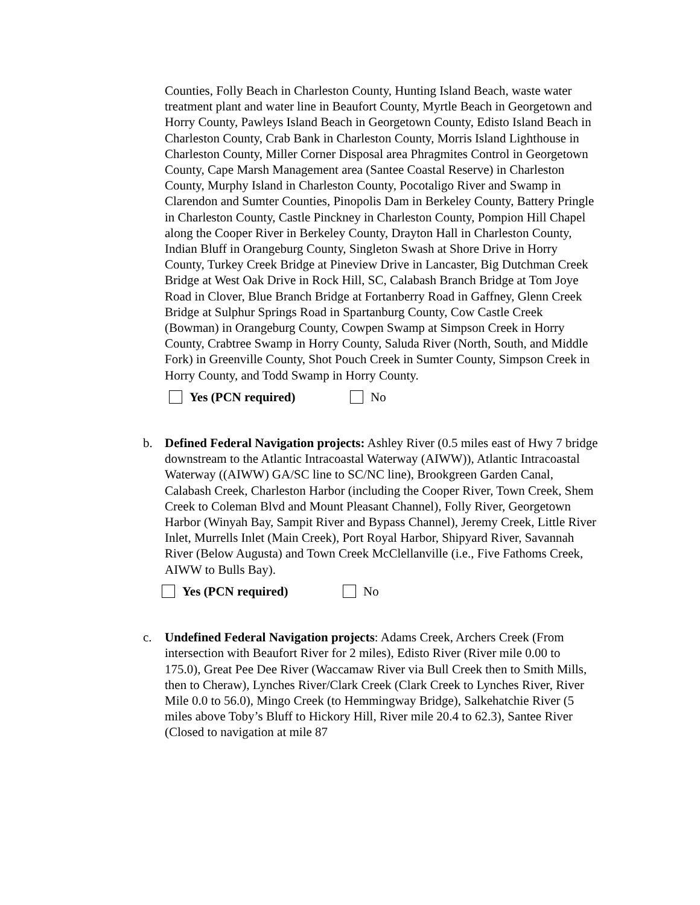Counties, Folly Beach in Charleston County, Hunting Island Beach, waste water treatment plant and water line in Beaufort County, Myrtle Beach in Georgetown and Horry County, Pawleys Island Beach in Georgetown County, Edisto Island Beach in Charleston County, Crab Bank in Charleston County, Morris Island Lighthouse in Charleston County, Miller Corner Disposal area Phragmites Control in Georgetown County, Cape Marsh Management area (Santee Coastal Reserve) in Charleston County, Murphy Island in Charleston County, Pocotaligo River and Swamp in Clarendon and Sumter Counties, Pinopolis Dam in Berkeley County, Battery Pringle in Charleston County, Castle Pinckney in Charleston County, Pompion Hill Chapel along the Cooper River in Berkeley County, Drayton Hall in Charleston County, Indian Bluff in Orangeburg County, Singleton Swash at Shore Drive in Horry County, Turkey Creek Bridge at Pineview Drive in Lancaster, Big Dutchman Creek Bridge at West Oak Drive in Rock Hill, SC, Calabash Branch Bridge at Tom Joye Road in Clover, Blue Branch Bridge at Fortanberry Road in Gaffney, Glenn Creek Bridge at Sulphur Springs Road in Spartanburg County, Cow Castle Creek (Bowman) in Orangeburg County, Cowpen Swamp at Simpson Creek in Horry County, Crabtree Swamp in Horry County, Saluda River (North, South, and Middle Fork) in Greenville County, Shot Pouch Creek in Sumter County, Simpson Creek in Horry County, and Todd Swamp in Horry County.
Yes (PCN required) No
b. Defined Federal Navigation projects: Ashley River (0.5 miles east of Hwy 7 bridge downstream to the Atlantic Intracoastal Waterway (AIWW)), Atlantic Intracoastal Waterway ((AIWW) GA/SC line to SC/NC line), Brookgreen Garden Canal, Calabash Creek, Charleston Harbor (including the Cooper River, Town Creek, Shem Creek to Coleman Blvd and Mount Pleasant Channel), Folly River, Georgetown Harbor (Winyah Bay, Sampit River and Bypass Channel), Jeremy Creek, Little River Inlet, Murrells Inlet (Main Creek), Port Royal Harbor, Shipyard River, Savannah River (Below Augusta) and Town Creek McClellanville (i.e., Five Fathoms Creek, AIWW to Bulls Bay).
Yes (PCN required) No
c. Undefined Federal Navigation projects: Adams Creek, Archers Creek (From intersection with Beaufort River for 2 miles), Edisto River (River mile 0.00 to 175.0), Great Pee Dee River (Waccamaw River via Bull Creek then to Smith Mills, then to Cheraw), Lynches River/Clark Creek (Clark Creek to Lynches River, River Mile 0.0 to 56.0), Mingo Creek (to Hemmingway Bridge), Salkehatchie River (5 miles above Toby’s Bluff to Hickory Hill, River mile 20.4 to 62.3), Santee River (Closed to navigation at mile 87